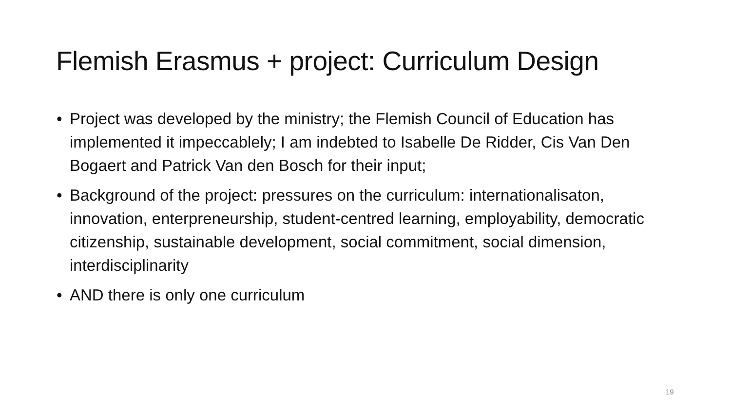Flemish Erasmus + project: Curriculum Design
• Project was developed by the ministry; the Flemish Council of Education has implemented it impeccablely; I am indebted to Isabelle De Ridder, Cis Van Den Bogaert and Patrick Van den Bosch for their input;
• Background of the project: pressures on the curriculum: internationalisaton, innovation, enterpreneurship, student-centred learning, employability, democratic citizenship, sustainable development, social commitment, social dimension, interdisciplinarity
• AND there is only one curriculum
19